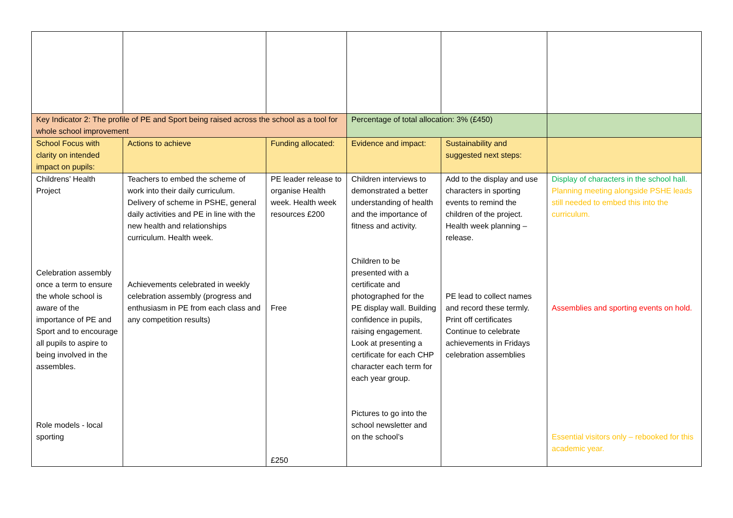| Key Indicator 2: The profile of PE and Sport being raised across the school as a tool for whole school improvement | | | Percentage of total allocation: 3% (£450) | | |
| School Focus with clarity on intended impact on pupils: | Actions to achieve | Funding allocated: | Evidence and impact: | Sustainability and suggested next steps: | |
| Childrens’ Health Project Celebration assembly once a term to ensure the whole school is aware of the importance of PE and Sport and to encourage all pupils to aspire to being involved in the assembles. Role models - local sporting | Teachers to embed the scheme of work into their daily curriculum. Delivery of scheme in PSHE, general daily activities and PE in line with the new health and relationships curriculum. Health week. Achievements celebrated in weekly celebration assembly (progress and enthusiasm in PE from each class and any competition results) | PE leader release to organise Health week. Health week resources £200 Free £250 | Children interviews to demonstrated a better understanding of health and the importance of fitness and activity. Children to be presented with a certificate and photographed for the PE display wall. Building confidence in pupils, raising engagement. Look at presenting a certificate for each CHP character each term for each year group. Pictures to go into the school newsletter and on the school’s | Add to the display and use characters in sporting events to remind the children of the project. Health week planning – release. PE lead to collect names and record these termly. Print off certificates Continue to celebrate achievements in Fridays celebration assemblies | Display of characters in the school hall. Planning meeting alongside PSHE leads still needed to embed this into the curriculum. Assemblies and sporting events on hold. Essential visitors only – rebooked for this academic year. |